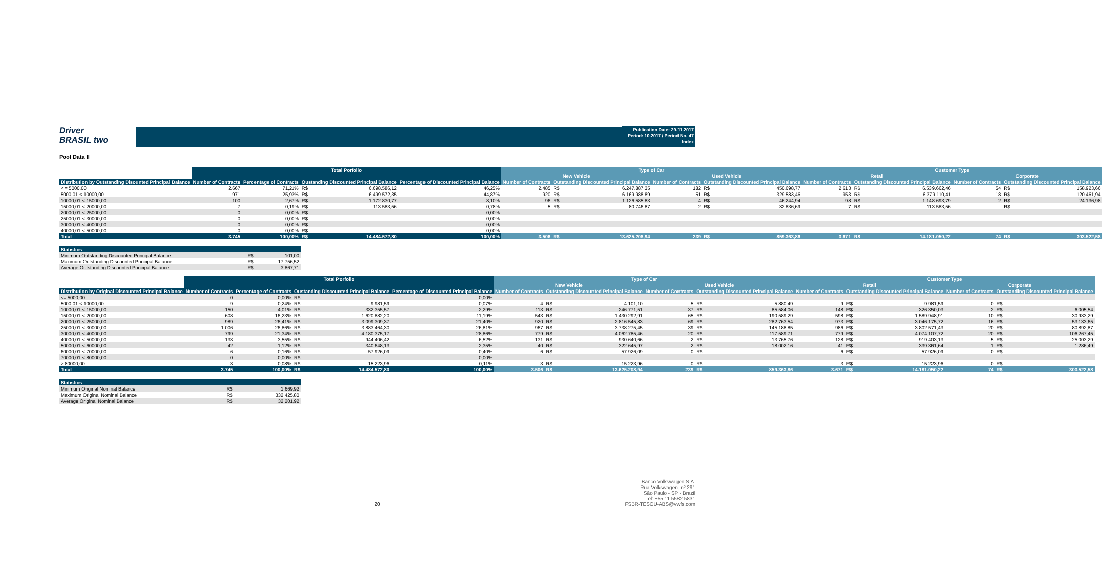Driver
BRASIL two
Publication Date: 29.11.2017
Period: 10.2017 / Period No. 47
Index
Pool Data II
| | Total Porfolio | | | | | Type of Car | | | | | | Customer Type | | | | | |
| --- | --- | --- | --- | --- | --- | --- | --- | --- | --- | --- | --- | --- | --- | --- | --- | --- | --- |
| | | | | | | New Vehicle | | | Used Vehicle | | | Retail | | | Corporate | | |
| Distribution by Outstanding Disounted Principal Balance | Number of Contracts | Percentage of Contracts | Oustanding Discounted Principal Balance | | Percentage of Discounted Principal Balance | Number of Contracts | Outstanding Discounted Principal Balance | | Number of Contracts | Outstanding Discounted Principal Balance | | Number of Contracts | Outstanding Discounted Principal Balance | | Number of Contracts | Outstanding Discounted Principal Balance | |
| < = 5000,00 | 2.667 | 71,21% | R$ | 6.698.586,12 | 46,25% | 2.485 | R$ | 6.247.887,35 | 182 | R$ | 450.698,77 | 2.613 | R$ | 6.539.662,46 | 54 | R$ | 158.923,66 |
| 5000,01 < 10000,00 | 971 | 25,93% | R$ | 6.499.572,35 | 44,87% | 920 | R$ | 6.169.988,89 | 51 | R$ | 329.583,46 | 953 | R$ | 6.379.110,41 | 18 | R$ | 120.461,94 |
| 10000,01 < 15000,00 | 100 | 2,67% | R$ | 1.172.830,77 | 8,10% | 96 | R$ | 1.126.585,83 | 4 | R$ | 46.244,94 | 98 | R$ | 1.148.693,79 | 2 | R$ | 24.136,98 |
| 15000,01 < 20000,00 | 7 | 0,19% | R$ | 113.583,56 | 0,78% | 5 | R$ | 80.746,87 | 2 | R$ | 32.836,69 | 7 | R$ | 113.583,56 | - | R$ | - |
| 20000,01 < 25000,00 | 0 | 0,00% | R$ | - | 0,00% | | | | | | | | | | | | |
| 25000,01 < 30000,00 | 0 | 0,00% | R$ | - | 0,00% | | | | | | | | | | | | |
| 30000,01 < 40000,00 | 0 | 0,00% | R$ | - | 0,00% | | | | | | | | | | | | |
| 40000,01 < 50000,00 | 0 | 0,00% | R$ | - | 0,00% | | | | | | | | | | | | |
| Total | 3.745 | 100,00% | R$ | 14.484.572,80 | 100,00% | 3.506 | R$ | 13.625.208,94 | 239 | R$ | 859.363,86 | 3.671 | R$ | 14.181.050,22 | 74 | R$ | 303.522,58 |
| Statistics | | |
| --- | --- | --- |
| Minimum Outstanding Discounted Principal Balance | R$ | 101,00 |
| Maximum Outstanding Discounted Principal Balance | R$ | 17.756,52 |
| Average Outstanding Discounted Principal Balance | R$ | 3.867,71 |
| | Total Porfolio | | | | | Type of Car | | | | | | Customer Type | | | | | |
| --- | --- | --- | --- | --- | --- | --- | --- | --- | --- | --- | --- | --- | --- | --- | --- | --- | --- |
| | | | | | | New Vehicle | | | Used Vehicle | | | Retail | | | Corporate | | |
| Distribution by Original Discounted Principal Balance | Number of Contracts | Percentage of Contracts | Oustanding Discounted Principal Balance | | Percentage of Discounted Principal Balance | Number of Contracts | Outstanding Discounted Principal Balance | | Number of Contracts | Outstanding Discounted Principal Balance | | Number of Contracts | Outstanding Discounted Principal Balance | | Number of Contracts | Outstanding Discounted Principal Balance | |
| <= 5000,00 | 0 | 0,00% | R$ | - | 0,00% | | | | | | | | | | | | |
| 5000,01 < 10000,00 | 9 | 0,24% | R$ | 9.981,59 | 0,07% | 4 | R$ | 4.101,10 | 5 | R$ | 5.880,49 | 9 | R$ | 9.981,59 | 0 | R$ | - |
| 10000,01 < 15000,00 | 150 | 4,01% | R$ | 332.355,57 | 2,29% | 113 | R$ | 246.771,51 | 37 | R$ | 85.584,06 | 148 | R$ | 326.350,03 | 2 | R$ | 6.005,54 |
| 15000,01 < 20000,00 | 608 | 16,23% | R$ | 1.620.882,20 | 11,19% | 543 | R$ | 1.430.292,91 | 65 | R$ | 190.589,29 | 598 | R$ | 1.589.948,91 | 10 | R$ | 30.933,29 |
| 20000,01 < 25000,00 | 989 | 26,41% | R$ | 3.099.309,37 | 21,40% | 920 | R$ | 2.816.545,83 | 69 | R$ | 282.763,54 | 973 | R$ | 3.046.175,72 | 16 | R$ | 53.133,65 |
| 25000,01 < 30000,00 | 1.006 | 26,86% | R$ | 3.883.464,30 | 26,81% | 967 | R$ | 3.738.275,45 | 39 | R$ | 145.188,85 | 986 | R$ | 3.802.571,43 | 20 | R$ | 80.892,87 |
| 30000,01 < 40000,00 | 799 | 21,34% | R$ | 4.180.375,17 | 28,86% | 779 | R$ | 4.062.785,46 | 20 | R$ | 117.589,71 | 779 | R$ | 4.074.107,72 | 20 | R$ | 106.267,45 |
| 40000,01 < 50000,00 | 133 | 3,55% | R$ | 944.406,42 | 6,52% | 131 | R$ | 930.640,66 | 2 | R$ | 13.765,76 | 128 | R$ | 919.403,13 | 5 | R$ | 25.003,29 |
| 50000,01 < 60000,00 | 42 | 1,12% | R$ | 340.648,13 | 2,35% | 40 | R$ | 322.645,97 | 2 | R$ | 18.002,16 | 41 | R$ | 339.361,64 | 1 | R$ | 1.286,49 |
| 60000,01 < 70000,00 | 6 | 0,16% | R$ | 57.926,09 | 0,40% | 6 | R$ | 57.926,09 | 0 | R$ | - | 6 | R$ | 57.926,09 | 0 | R$ | - |
| 70000,01 < 80000,00 | 0 | 0,00% | R$ | - | 0,00% | | | | | | | | | | | | |
| > 80000,00 | 3 | 0,08% | R$ | 15.223,96 | 0,11% | 3 | R$ | 15.223,96 | 0 | R$ | - | 3 | R$ | 15.223,96 | 0 | R$ | - |
| Total | 3.745 | 100,00% | R$ | 14.484.572,80 | 100,00% | 3.506 | R$ | 13.625.208,94 | 239 | R$ | 859.363,86 | 3.671 | R$ | 14.181.050,22 | 74 | R$ | 303.522,58 |
| Statistics | | |
| --- | --- | --- |
| Minimum Original Nominal Balance | R$ | 1.669,92 |
| Maximum Original Nominal Balance | R$ | 332.425,80 |
| Average Original Nominal Balance | R$ | 32.201,92 |
20 Banco Volkswagen S.A.
Rua Volkswagen, nº 291
São Paulo - SP - Brazil
Tel: +55 11 5582 5831
FSBR-TESOU-ABS@vwfs.com